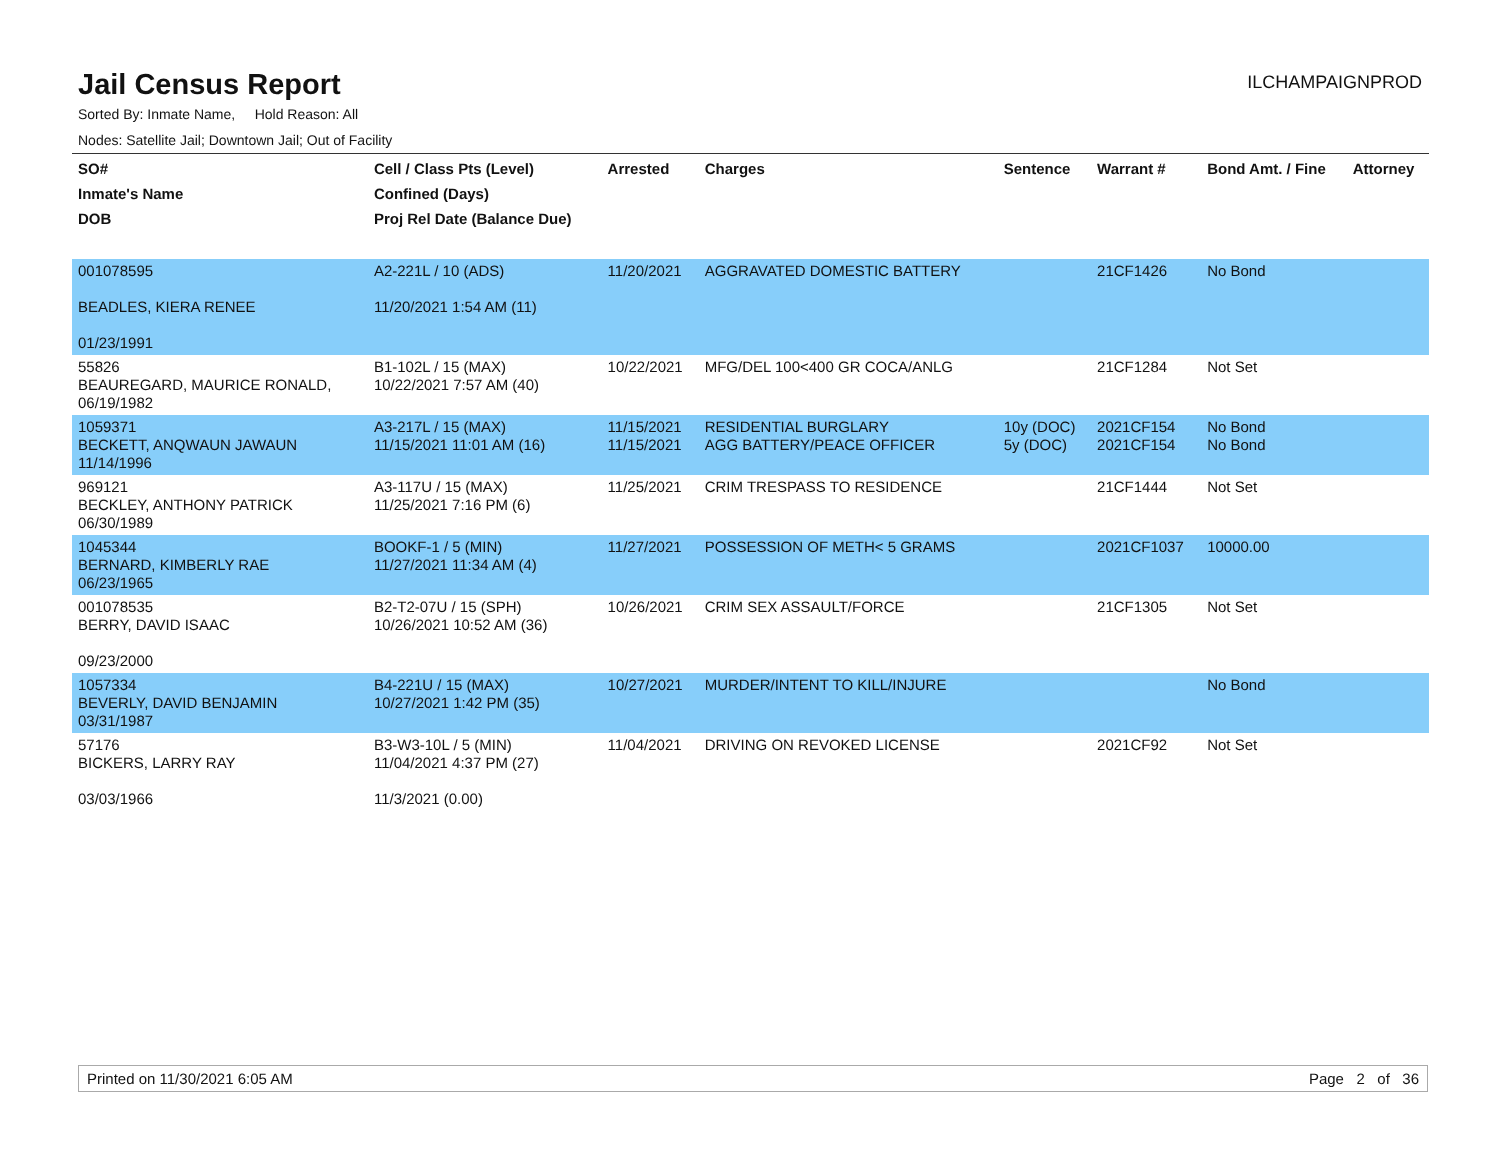Jail Census Report
ILCHAMPAIGNPROD
Sorted By: Inmate Name, Hold Reason: All
Nodes: Satellite Jail; Downtown Jail; Out of Facility
| SO# Inmate's Name DOB | Cell / Class Pts (Level) Confined (Days) Proj Rel Date (Balance Due) | Arrested | Charges | Sentence | Warrant # | Bond Amt. / Fine | Attorney |
| --- | --- | --- | --- | --- | --- | --- | --- |
| 001078595 BEADLES, KIERA RENEE 01/23/1991 | A2-221L / 10 (ADS) 11/20/2021 1:54 AM (11) | 11/20/2021 | AGGRAVATED DOMESTIC BATTERY | | 21CF1426 | No Bond | |
| 55826 BEAUREGARD, MAURICE RONALD, 06/19/1982 | B1-102L / 15 (MAX) 10/22/2021 7:57 AM (40) | 10/22/2021 | MFG/DEL 100<400 GR COCA/ANLG | | 21CF1284 | Not Set | |
| 1059371 BECKETT, ANQWAUN JAWAUN 11/14/1996 | A3-217L / 15 (MAX) 11/15/2021 11:01 AM (16) | 11/15/2021 11/15/2021 | RESIDENTIAL BURGLARY AGG BATTERY/PEACE OFFICER | 10y (DOC) 5y (DOC) | 2021CF154 2021CF154 | No Bond No Bond | |
| 969121 BECKLEY, ANTHONY PATRICK 06/30/1989 | A3-117U / 15 (MAX) 11/25/2021 7:16 PM (6) | 11/25/2021 | CRIM TRESPASS TO RESIDENCE | | 21CF1444 | Not Set | |
| 1045344 BERNARD, KIMBERLY RAE 06/23/1965 | BOOKF-1 / 5 (MIN) 11/27/2021 11:34 AM (4) | 11/27/2021 | POSSESSION OF METH< 5 GRAMS | | 2021CF1037 | 10000.00 | |
| 001078535 BERRY, DAVID ISAAC 09/23/2000 | B2-T2-07U / 15 (SPH) 10/26/2021 10:52 AM (36) | 10/26/2021 | CRIM SEX ASSAULT/FORCE | | 21CF1305 | Not Set | |
| 1057334 BEVERLY, DAVID BENJAMIN 03/31/1987 | B4-221U / 15 (MAX) 10/27/2021 1:42 PM (35) | 10/27/2021 | MURDER/INTENT TO KILL/INJURE | | | No Bond | |
| 57176 BICKERS, LARRY RAY 03/03/1966 | B3-W3-10L / 5 (MIN) 11/04/2021 4:37 PM (27) 11/3/2021 (0.00) | 11/04/2021 | DRIVING ON REVOKED LICENSE | | 2021CF92 | Not Set | |
Printed on 11/30/2021 6:05 AM Page 2 of 36